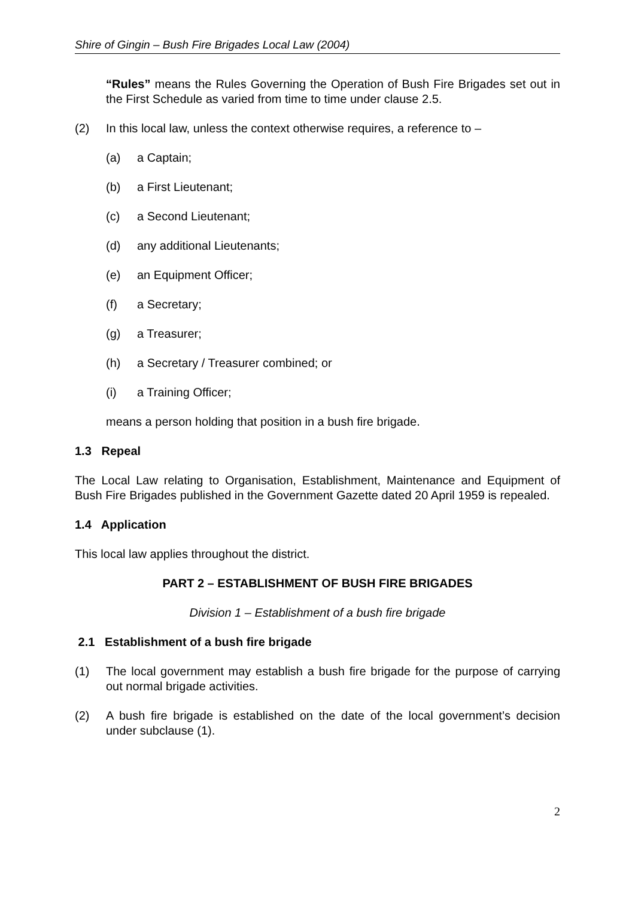Shire of Gingin – Bush Fire Brigades Local Law (2004)
“Rules” means the Rules Governing the Operation of Bush Fire Brigades set out in the First Schedule as varied from time to time under clause 2.5.
(2) In this local law, unless the context otherwise requires, a reference to –
(a) a Captain;
(b) a First Lieutenant;
(c) a Second Lieutenant;
(d) any additional Lieutenants;
(e) an Equipment Officer;
(f) a Secretary;
(g) a Treasurer;
(h) a Secretary / Treasurer combined; or
(i) a Training Officer;
means a person holding that position in a bush fire brigade.
1.3 Repeal
The Local Law relating to Organisation, Establishment, Maintenance and Equipment of Bush Fire Brigades published in the Government Gazette dated 20 April 1959 is repealed.
1.4 Application
This local law applies throughout the district.
PART 2 – ESTABLISHMENT OF BUSH FIRE BRIGADES
Division 1 – Establishment of a bush fire brigade
2.1 Establishment of a bush fire brigade
(1) The local government may establish a bush fire brigade for the purpose of carrying out normal brigade activities.
(2) A bush fire brigade is established on the date of the local government’s decision under subclause (1).
2